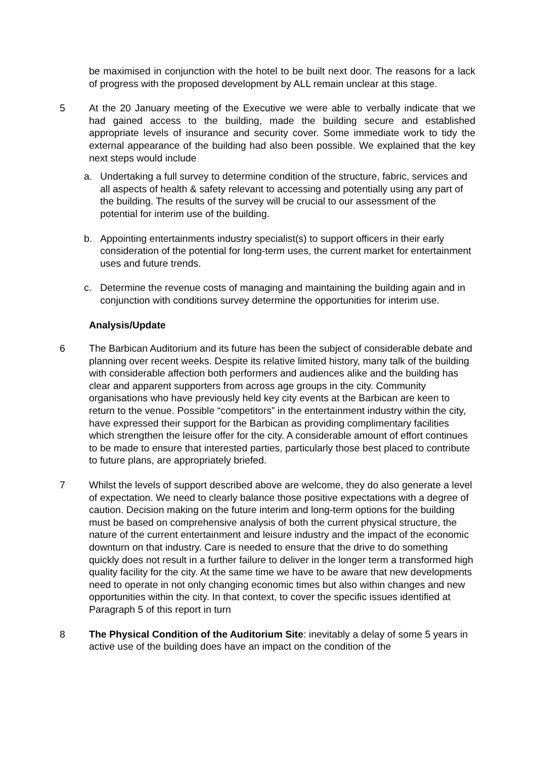be maximised in conjunction with the hotel to be built next door. The reasons for a lack of progress with the proposed development by ALL remain unclear at this stage.
5 At the 20 January meeting of the Executive we were able to verbally indicate that we had gained access to the building, made the building secure and established appropriate levels of insurance and security cover. Some immediate work to tidy the external appearance of the building had also been possible. We explained that the key next steps would include
a. Undertaking a full survey to determine condition of the structure, fabric, services and all aspects of health & safety relevant to accessing and potentially using any part of the building. The results of the survey will be crucial to our assessment of the potential for interim use of the building.
b. Appointing entertainments industry specialist(s) to support officers in their early consideration of the potential for long-term uses, the current market for entertainment uses and future trends.
c. Determine the revenue costs of managing and maintaining the building again and in conjunction with conditions survey determine the opportunities for interim use.
Analysis/Update
6 The Barbican Auditorium and its future has been the subject of considerable debate and planning over recent weeks. Despite its relative limited history, many talk of the building with considerable affection both performers and audiences alike and the building has clear and apparent supporters from across age groups in the city. Community organisations who have previously held key city events at the Barbican are keen to return to the venue. Possible “competitors” in the entertainment industry within the city, have expressed their support for the Barbican as providing complimentary facilities which strengthen the leisure offer for the city. A considerable amount of effort continues to be made to ensure that interested parties, particularly those best placed to contribute to future plans, are appropriately briefed.
7 Whilst the levels of support described above are welcome, they do also generate a level of expectation. We need to clearly balance those positive expectations with a degree of caution. Decision making on the future interim and long-term options for the building must be based on comprehensive analysis of both the current physical structure, the nature of the current entertainment and leisure industry and the impact of the economic downturn on that industry. Care is needed to ensure that the drive to do something quickly does not result in a further failure to deliver in the longer term a transformed high quality facility for the city. At the same time we have to be aware that new developments need to operate in not only changing economic times but also within changes and new opportunities within the city. In that context, to cover the specific issues identified at Paragraph 5 of this report in turn
8 The Physical Condition of the Auditorium Site: inevitably a delay of some 5 years in active use of the building does have an impact on the condition of the